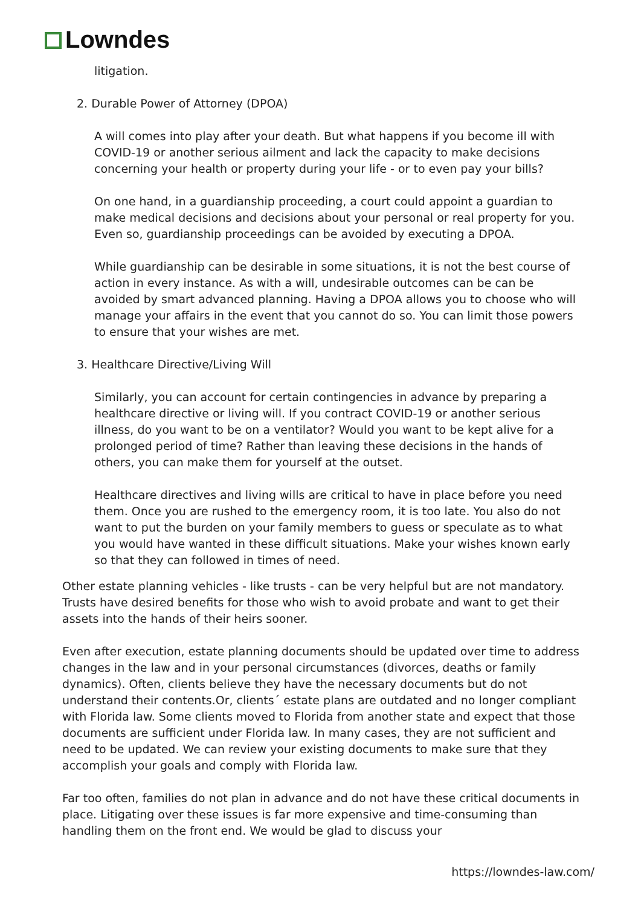Lowndes
litigation.
2. Durable Power of Attorney (DPOA)
A will comes into play after your death. But what happens if you become ill with COVID-19 or another serious ailment and lack the capacity to make decisions concerning your health or property during your life - or to even pay your bills?
On one hand, in a guardianship proceeding, a court could appoint a guardian to make medical decisions and decisions about your personal or real property for you. Even so, guardianship proceedings can be avoided by executing a DPOA.
While guardianship can be desirable in some situations, it is not the best course of action in every instance. As with a will, undesirable outcomes can be can be avoided by smart advanced planning. Having a DPOA allows you to choose who will manage your affairs in the event that you cannot do so. You can limit those powers to ensure that your wishes are met.
3. Healthcare Directive/Living Will
Similarly, you can account for certain contingencies in advance by preparing a healthcare directive or living will. If you contract COVID-19 or another serious illness, do you want to be on a ventilator? Would you want to be kept alive for a prolonged period of time? Rather than leaving these decisions in the hands of others, you can make them for yourself at the outset.
Healthcare directives and living wills are critical to have in place before you need them. Once you are rushed to the emergency room, it is too late. You also do not want to put the burden on your family members to guess or speculate as to what you would have wanted in these difficult situations. Make your wishes known early so that they can followed in times of need.
Other estate planning vehicles - like trusts - can be very helpful but are not mandatory. Trusts have desired benefits for those who wish to avoid probate and want to get their assets into the hands of their heirs sooner.
Even after execution, estate planning documents should be updated over time to address changes in the law and in your personal circumstances (divorces, deaths or family dynamics). Often, clients believe they have the necessary documents but do not understand their contents.Or, clients´ estate plans are outdated and no longer compliant with Florida law. Some clients moved to Florida from another state and expect that those documents are sufficient under Florida law. In many cases, they are not sufficient and need to be updated. We can review your existing documents to make sure that they accomplish your goals and comply with Florida law.
Far too often, families do not plan in advance and do not have these critical documents in place. Litigating over these issues is far more expensive and time-consuming than handling them on the front end. We would be glad to discuss your
https://lowndes-law.com/